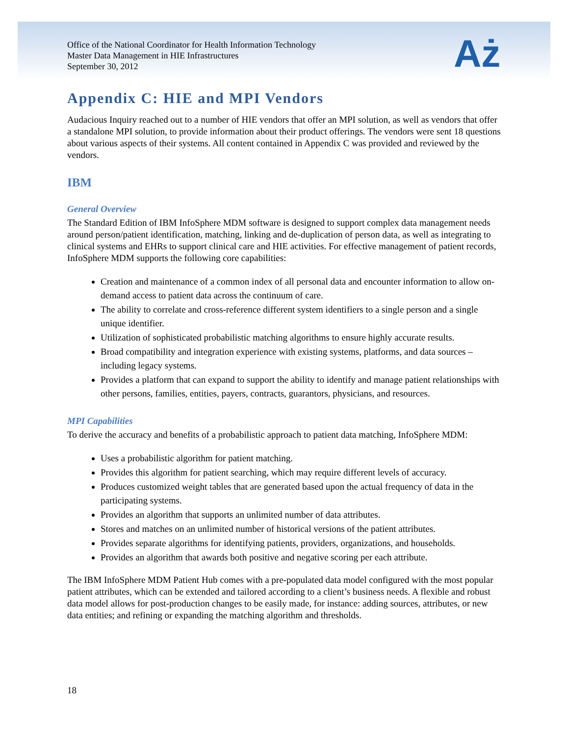Office of the National Coordinator for Health Information Technology
Master Data Management in HIE Infrastructures
September 30, 2012
Aż
Appendix C: HIE and MPI Vendors
Audacious Inquiry reached out to a number of HIE vendors that offer an MPI solution, as well as vendors that offer a standalone MPI solution, to provide information about their product offerings. The vendors were sent 18 questions about various aspects of their systems. All content contained in Appendix C was provided and reviewed by the vendors.
IBM
General Overview
The Standard Edition of IBM InfoSphere MDM software is designed to support complex data management needs around person/patient identification, matching, linking and de-duplication of person data, as well as integrating to clinical systems and EHRs to support clinical care and HIE activities. For effective management of patient records, InfoSphere MDM supports the following core capabilities:
Creation and maintenance of a common index of all personal data and encounter information to allow on-demand access to patient data across the continuum of care.
The ability to correlate and cross-reference different system identifiers to a single person and a single unique identifier.
Utilization of sophisticated probabilistic matching algorithms to ensure highly accurate results.
Broad compatibility and integration experience with existing systems, platforms, and data sources – including legacy systems.
Provides a platform that can expand to support the ability to identify and manage patient relationships with other persons, families, entities, payers, contracts, guarantors, physicians, and resources.
MPI Capabilities
To derive the accuracy and benefits of a probabilistic approach to patient data matching, InfoSphere MDM:
Uses a probabilistic algorithm for patient matching.
Provides this algorithm for patient searching, which may require different levels of accuracy.
Produces customized weight tables that are generated based upon the actual frequency of data in the participating systems.
Provides an algorithm that supports an unlimited number of data attributes.
Stores and matches on an unlimited number of historical versions of the patient attributes.
Provides separate algorithms for identifying patients, providers, organizations, and households.
Provides an algorithm that awards both positive and negative scoring per each attribute.
The IBM InfoSphere MDM Patient Hub comes with a pre-populated data model configured with the most popular patient attributes, which can be extended and tailored according to a client’s business needs. A flexible and robust data model allows for post-production changes to be easily made, for instance: adding sources, attributes, or new data entities; and refining or expanding the matching algorithm and thresholds.
18